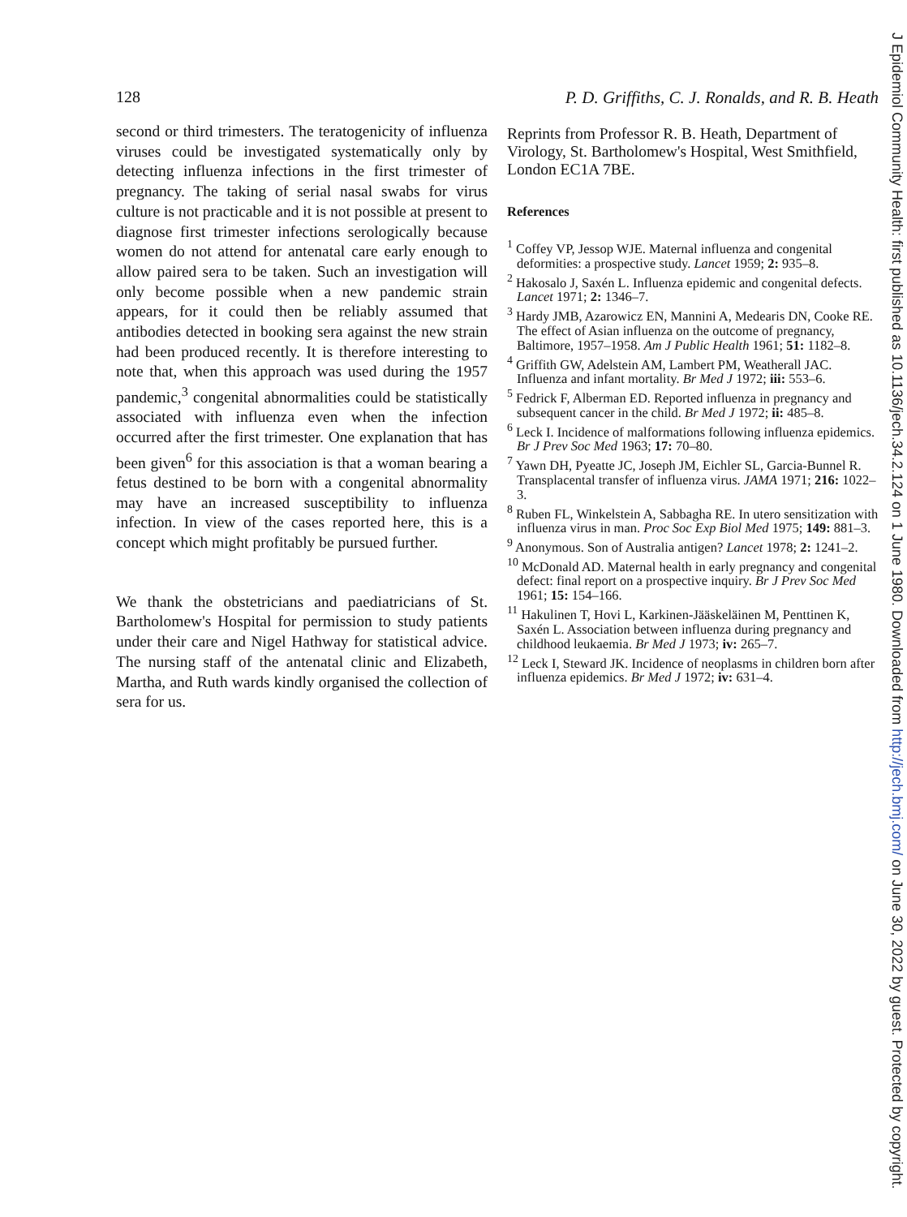128 P. D. Griffiths, C. J. Ronalds, and R. B. Heath
second or third trimesters. The teratogenicity of influenza viruses could be investigated systematically only by detecting influenza infections in the first trimester of pregnancy. The taking of serial nasal swabs for virus culture is not practicable and it is not possible at present to diagnose first trimester infections serologically because women do not attend for antenatal care early enough to allow paired sera to be taken. Such an investigation will only become possible when a new pandemic strain appears, for it could then be reliably assumed that antibodies detected in booking sera against the new strain had been produced recently. It is therefore interesting to note that, when this approach was used during the 1957 pandemic,<sup>3</sup> congenital abnormalities could be statistically associated with influenza even when the infection occurred after the first trimester. One explanation that has been given<sup>6</sup> for this association is that a woman bearing a fetus destined to be born with a congenital abnormality may have an increased susceptibility to influenza infection. In view of the cases reported here, this is a concept which might profitably be pursued further.
We thank the obstetricians and paediatricians of St. Bartholomew's Hospital for permission to study patients under their care and Nigel Hathway for statistical advice. The nursing staff of the antenatal clinic and Elizabeth, Martha, and Ruth wards kindly organised the collection of sera for us.
Reprints from Professor R. B. Heath, Department of Virology, St. Bartholomew's Hospital, West Smithfield, London EC1A 7BE.
References
<sup>1</sup> Coffey VP, Jessop WJE. Maternal influenza and congenital deformities: a prospective study. Lancet 1959; 2: 935–8.
<sup>2</sup> Hakosalo J, Saxén L. Influenza epidemic and congenital defects. Lancet 1971; 2: 1346–7.
<sup>3</sup> Hardy JMB, Azarowicz EN, Mannini A, Medearis DN, Cooke RE. The effect of Asian influenza on the outcome of pregnancy, Baltimore, 1957–1958. Am J Public Health 1961; 51: 1182–8.
<sup>4</sup> Griffith GW, Adelstein AM, Lambert PM, Weatherall JAC. Influenza and infant mortality. Br Med J 1972; iii: 553–6.
<sup>5</sup> Fedrick F, Alberman ED. Reported influenza in pregnancy and subsequent cancer in the child. Br Med J 1972; ii: 485–8.
<sup>6</sup> Leck I. Incidence of malformations following influenza epidemics. Br J Prev Soc Med 1963; 17: 70–80.
<sup>7</sup> Yawn DH, Pyeatte JC, Joseph JM, Eichler SL, Garcia-Bunnel R. Transplacental transfer of influenza virus. JAMA 1971; 216: 1022–3.
<sup>8</sup> Ruben FL, Winkelstein A, Sabbagha RE. In utero sensitization with influenza virus in man. Proc Soc Exp Biol Med 1975; 149: 881–3.
<sup>9</sup> Anonymous. Son of Australia antigen? Lancet 1978; 2: 1241–2.
<sup>10</sup> McDonald AD. Maternal health in early pregnancy and congenital defect: final report on a prospective inquiry. Br J Prev Soc Med 1961; 15: 154–166.
<sup>11</sup> Hakulinen T, Hovi L, Karkinen-Jääskeläinen M, Penttinen K, Saxén L. Association between influenza during pregnancy and childhood leukaemia. Br Med J 1973; iv: 265–7.
<sup>12</sup> Leck I, Steward JK. Incidence of neoplasms in children born after influenza epidemics. Br Med J 1972; iv: 631–4.
J Epidemiol Community Health: first published as 10.1136/jech.34.2.124 on 1 June 1980. Downloaded from http://jech.bmj.com/ on June 30, 2022 by guest. Protected by copyright.